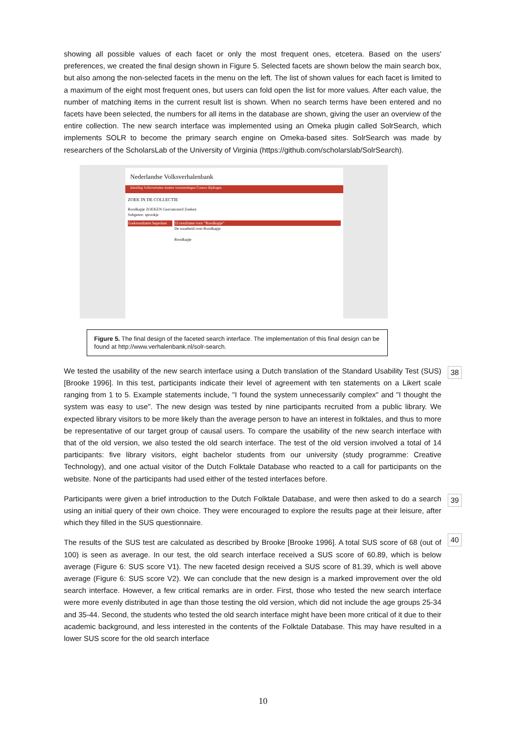showing all possible values of each facet or only the most frequent ones, etcetera. Based on the users' preferences, we created the final design shown in Figure 5. Selected facets are shown below the main search box, but also among the non-selected facets in the menu on the left. The list of shown values for each facet is limited to a maximum of the eight most frequent ones, but users can fold open the list for more values. After each value, the number of matching items in the current result list is shown. When no search terms have been entered and no facets have been selected, the numbers for all items in the database are shown, giving the user an overview of the entire collection. The new search interface was implemented using an Omeka plugin called SolrSearch, which implements SOLR to become the primary search engine on Omeka-based sites. SolrSearch was made by researchers of the ScholarsLab of the University of Virginia (https://github.com/scholarslab/SolrSearch).
Nederlandse Volksverhalenbank
Inleiding Volksverhalen Andere verzamelingen Contact Bijdragen
ZOEK IN DE COLLECTIE
Roodkapje ZOEKEN Geavanceerd Zoeken
Subgenre: sprookje
Zoekresultaten beperken
33 resultaten voor "Roodkapje"
De waarheid over Roodkapje
Roodkapje
Figure 5. The final design of the faceted search interface. The implementation of this final design can be found at http://www.verhalenbank.nl/solr-search.
38
We tested the usability of the new search interface using a Dutch translation of the Standard Usability Test (SUS) [Brooke 1996]. In this test, participants indicate their level of agreement with ten statements on a Likert scale ranging from 1 to 5. Example statements include, "I found the system unnecessarily complex" and "I thought the system was easy to use". The new design was tested by nine participants recruited from a public library. We expected library visitors to be more likely than the average person to have an interest in folktales, and thus to more be representative of our target group of causal users. To compare the usability of the new search interface with that of the old version, we also tested the old search interface. The test of the old version involved a total of 14 participants: five library visitors, eight bachelor students from our university (study programme: Creative Technology), and one actual visitor of the Dutch Folktale Database who reacted to a call for participants on the website. None of the participants had used either of the tested interfaces before.
39
Participants were given a brief introduction to the Dutch Folktale Database, and were then asked to do a search using an initial query of their own choice. They were encouraged to explore the results page at their leisure, after which they filled in the SUS questionnaire.
40
The results of the SUS test are calculated as described by Brooke [Brooke 1996]. A total SUS score of 68 (out of 100) is seen as average. In our test, the old search interface received a SUS score of 60.89, which is below average (Figure 6: SUS score V1). The new faceted design received a SUS score of 81.39, which is well above average (Figure 6: SUS score V2). We can conclude that the new design is a marked improvement over the old search interface. However, a few critical remarks are in order. First, those who tested the new search interface were more evenly distributed in age than those testing the old version, which did not include the age groups 25-34 and 35-44. Second, the students who tested the old search interface might have been more critical of it due to their academic background, and less interested in the contents of the Folktale Database. This may have resulted in a lower SUS score for the old search interface
10